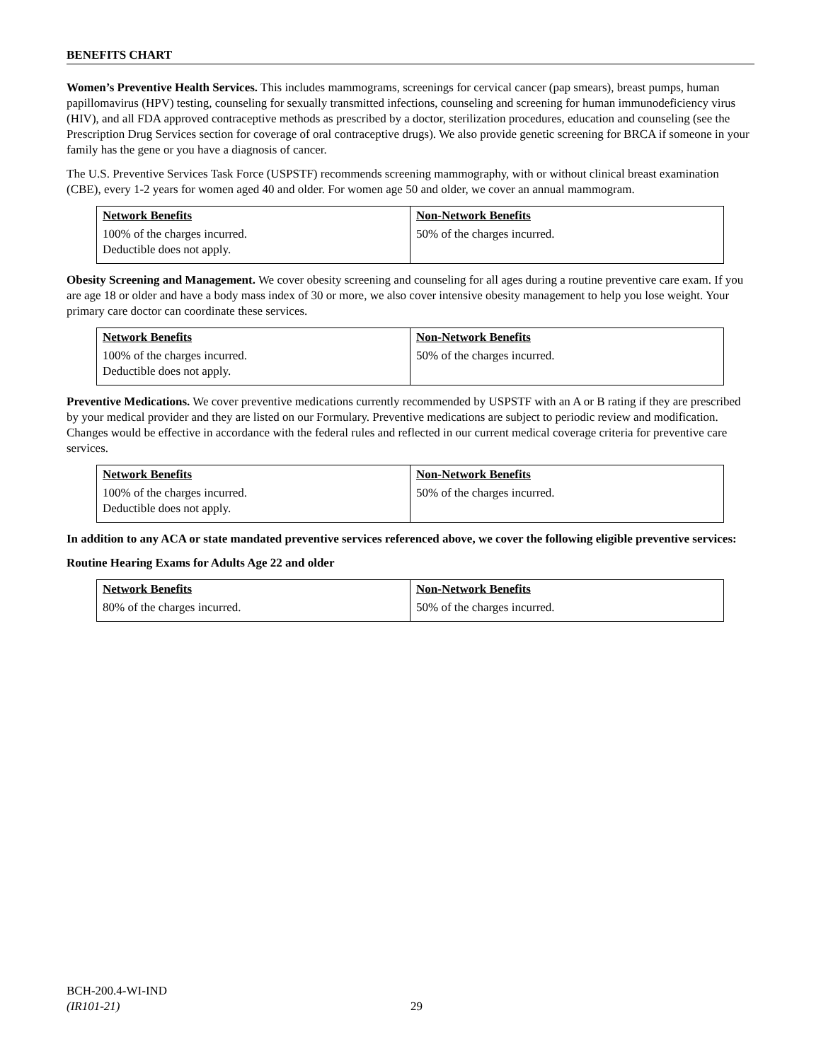BENEFITS CHART
Women’s Preventive Health Services. This includes mammograms, screenings for cervical cancer (pap smears), breast pumps, human papillomavirus (HPV) testing, counseling for sexually transmitted infections, counseling and screening for human immunodeficiency virus (HIV), and all FDA approved contraceptive methods as prescribed by a doctor, sterilization procedures, education and counseling (see the Prescription Drug Services section for coverage of oral contraceptive drugs). We also provide genetic screening for BRCA if someone in your family has the gene or you have a diagnosis of cancer.
The U.S. Preventive Services Task Force (USPSTF) recommends screening mammography, with or without clinical breast examination (CBE), every 1-2 years for women aged 40 and older. For women age 50 and older, we cover an annual mammogram.
| Network Benefits | Non-Network Benefits |
| --- | --- |
| 100% of the charges incurred. Deductible does not apply. | 50% of the charges incurred. |
Obesity Screening and Management. We cover obesity screening and counseling for all ages during a routine preventive care exam. If you are age 18 or older and have a body mass index of 30 or more, we also cover intensive obesity management to help you lose weight. Your primary care doctor can coordinate these services.
| Network Benefits | Non-Network Benefits |
| --- | --- |
| 100% of the charges incurred. Deductible does not apply. | 50% of the charges incurred. |
Preventive Medications. We cover preventive medications currently recommended by USPSTF with an A or B rating if they are prescribed by your medical provider and they are listed on our Formulary. Preventive medications are subject to periodic review and modification. Changes would be effective in accordance with the federal rules and reflected in our current medical coverage criteria for preventive care services.
| Network Benefits | Non-Network Benefits |
| --- | --- |
| 100% of the charges incurred. Deductible does not apply. | 50% of the charges incurred. |
In addition to any ACA or state mandated preventive services referenced above, we cover the following eligible preventive services:
Routine Hearing Exams for Adults Age 22 and older
| Network Benefits | Non-Network Benefits |
| --- | --- |
| 80% of the charges incurred. | 50% of the charges incurred. |
BCH-200.4-WI-IND
(IR101-21)
29